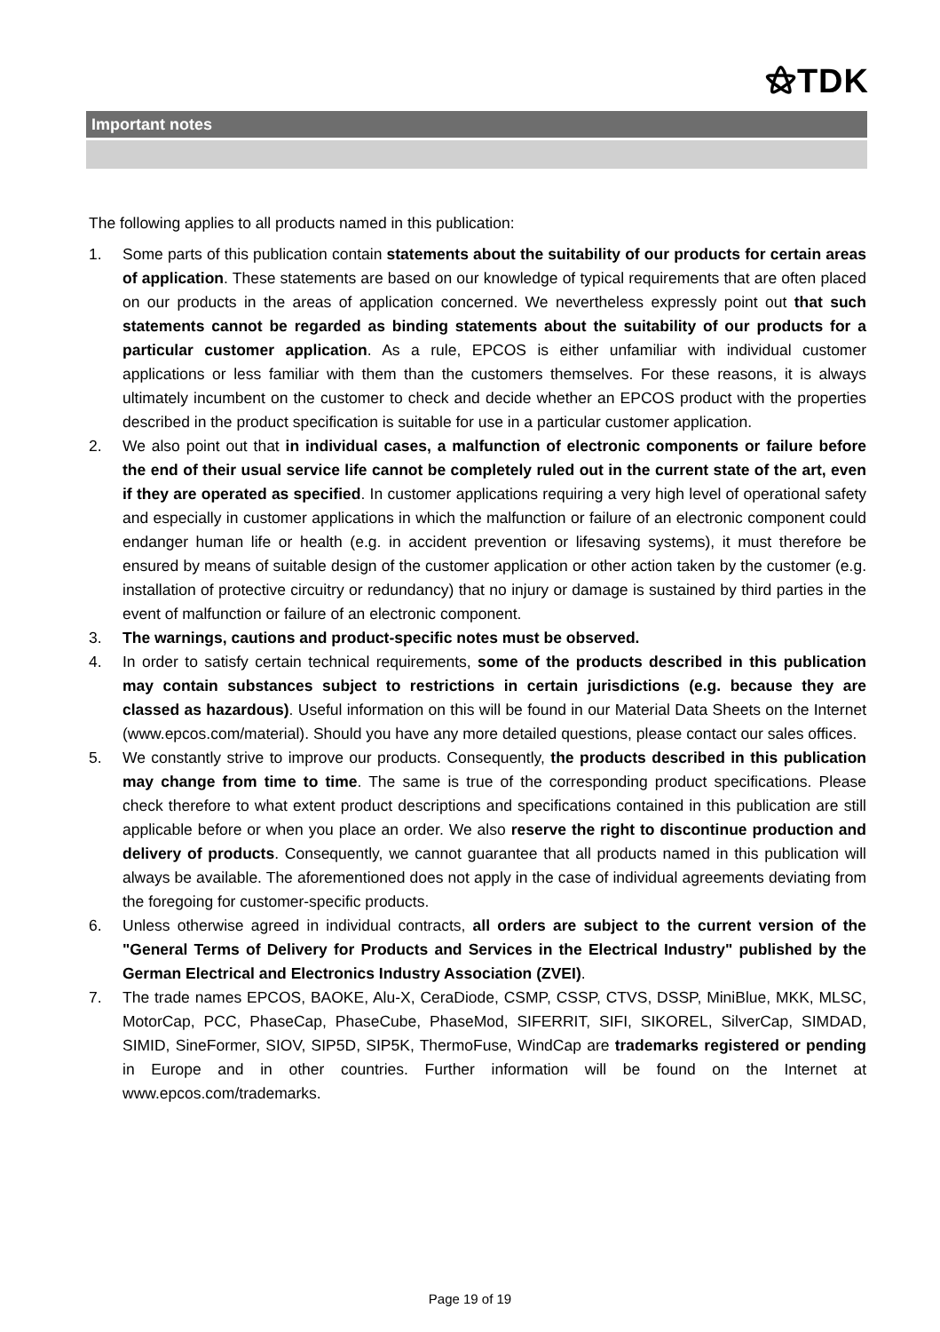⚝TDK
Important notes
The following applies to all products named in this publication:
1. Some parts of this publication contain statements about the suitability of our products for certain areas of application. These statements are based on our knowledge of typical requirements that are often placed on our products in the areas of application concerned. We nevertheless expressly point out that such statements cannot be regarded as binding statements about the suitability of our products for a particular customer application. As a rule, EPCOS is either unfamiliar with individual customer applications or less familiar with them than the customers themselves. For these reasons, it is always ultimately incumbent on the customer to check and decide whether an EPCOS product with the properties described in the product specification is suitable for use in a particular customer application.
2. We also point out that in individual cases, a malfunction of electronic components or failure before the end of their usual service life cannot be completely ruled out in the current state of the art, even if they are operated as specified. In customer applications requiring a very high level of operational safety and especially in customer applications in which the malfunction or failure of an electronic component could endanger human life or health (e.g. in accident prevention or lifesaving systems), it must therefore be ensured by means of suitable design of the customer application or other action taken by the customer (e.g. installation of protective circuitry or redundancy) that no injury or damage is sustained by third parties in the event of malfunction or failure of an electronic component.
3. The warnings, cautions and product-specific notes must be observed.
4. In order to satisfy certain technical requirements, some of the products described in this publication may contain substances subject to restrictions in certain jurisdictions (e.g. because they are classed as hazardous). Useful information on this will be found in our Material Data Sheets on the Internet (www.epcos.com/material). Should you have any more detailed questions, please contact our sales offices.
5. We constantly strive to improve our products. Consequently, the products described in this publication may change from time to time. The same is true of the corresponding product specifications. Please check therefore to what extent product descriptions and specifications contained in this publication are still applicable before or when you place an order. We also reserve the right to discontinue production and delivery of products. Consequently, we cannot guarantee that all products named in this publication will always be available. The aforementioned does not apply in the case of individual agreements deviating from the foregoing for customer-specific products.
6. Unless otherwise agreed in individual contracts, all orders are subject to the current version of the "General Terms of Delivery for Products and Services in the Electrical Industry" published by the German Electrical and Electronics Industry Association (ZVEI).
7. The trade names EPCOS, BAOKE, Alu-X, CeraDiode, CSMP, CSSP, CTVS, DSSP, MiniBlue, MKK, MLSC, MotorCap, PCC, PhaseCap, PhaseCube, PhaseMod, SIFERRIT, SIFI, SIKOREL, SilverCap, SIMDAD, SIMID, SineFormer, SIOV, SIP5D, SIP5K, ThermoFuse, WindCap are trademarks registered or pending in Europe and in other countries. Further information will be found on the Internet at www.epcos.com/trademarks.
Page 19 of 19